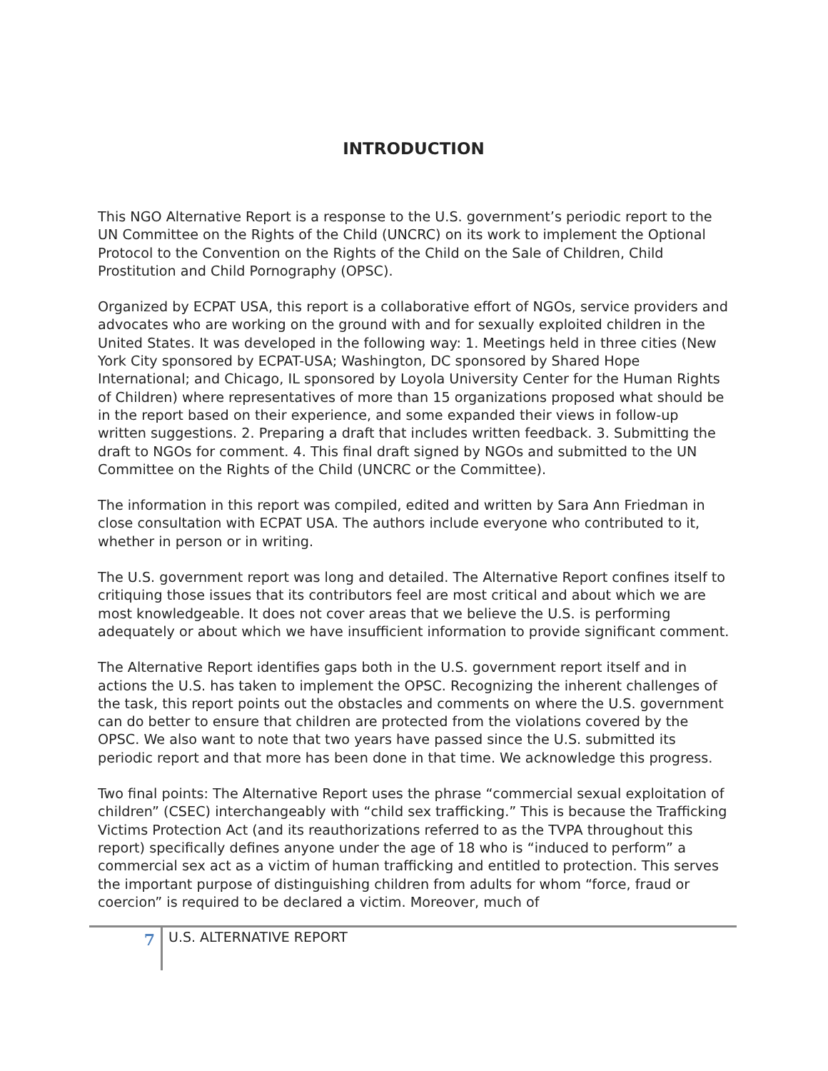INTRODUCTION
This NGO Alternative Report is a response to the U.S. government’s periodic report to the UN Committee on the Rights of the Child (UNCRC) on its work to implement the Optional Protocol to the Convention on the Rights of the Child on the Sale of Children, Child Prostitution and Child Pornography (OPSC).
Organized by ECPAT USA, this report is a collaborative effort of NGOs, service providers and advocates who are working on the ground with and for sexually exploited children in the United States. It was developed in the following way: 1. Meetings held in three cities (New York City sponsored by ECPAT-USA; Washington, DC sponsored by Shared Hope International; and Chicago, IL sponsored by Loyola University Center for the Human Rights of Children) where representatives of more than 15 organizations proposed what should be in the report based on their experience, and some expanded their views in follow-up written suggestions. 2. Preparing a draft that includes written feedback. 3. Submitting the draft to NGOs for comment. 4. This final draft signed by NGOs and submitted to the UN Committee on the Rights of the Child (UNCRC or the Committee).
The information in this report was compiled, edited and written by Sara Ann Friedman in close consultation with ECPAT USA. The authors include everyone who contributed to it, whether in person or in writing.
The U.S. government report was long and detailed. The Alternative Report confines itself to critiquing those issues that its contributors feel are most critical and about which we are most knowledgeable. It does not cover areas that we believe the U.S. is performing adequately or about which we have insufficient information to provide significant comment.
The Alternative Report identifies gaps both in the U.S. government report itself and in actions the U.S. has taken to implement the OPSC. Recognizing the inherent challenges of the task, this report points out the obstacles and comments on where the U.S. government can do better to ensure that children are protected from the violations covered by the OPSC. We also want to note that two years have passed since the U.S. submitted its periodic report and that more has been done in that time. We acknowledge this progress.
Two final points: The Alternative Report uses the phrase “commercial sexual exploitation of children” (CSEC) interchangeably with “child sex trafficking.” This is because the Trafficking Victims Protection Act (and its reauthorizations referred to as the TVPA throughout this report) specifically defines anyone under the age of 18 who is “induced to perform” a commercial sex act as a victim of human trafficking and entitled to protection. This serves the important purpose of distinguishing children from adults for whom “force, fraud or coercion” is required to be declared a victim. Moreover, much of
7
U.S. ALTERNATIVE REPORT